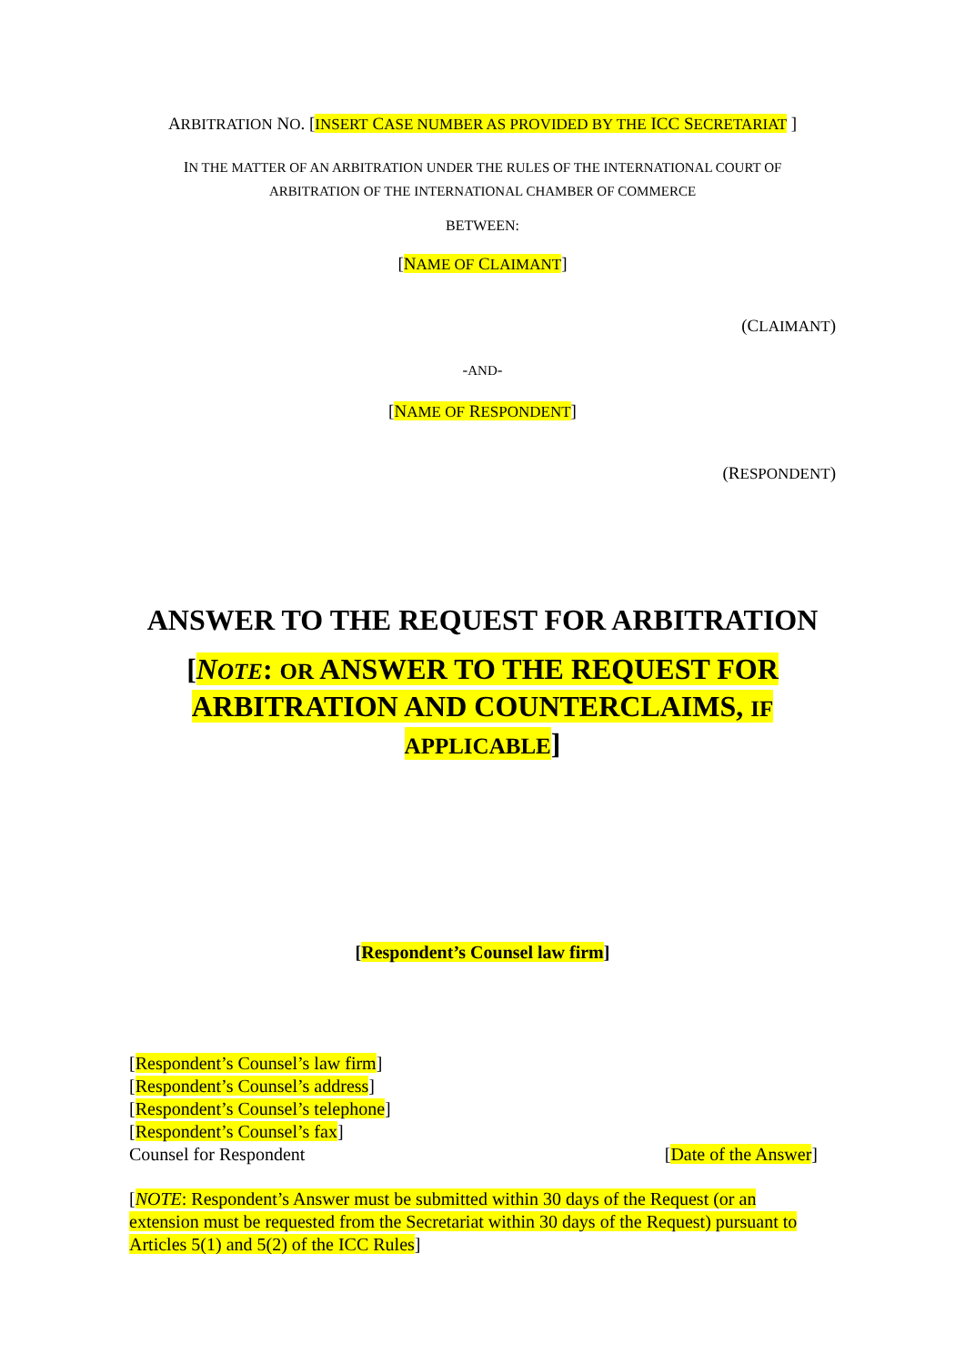ARBITRATION NO. [INSERT CASE NUMBER AS PROVIDED BY THE ICC SECRETARIAT ]
IN THE MATTER OF AN ARBITRATION UNDER THE RULES OF THE INTERNATIONAL COURT OF
ARBITRATION OF THE INTERNATIONAL CHAMBER OF COMMERCE
BETWEEN:
[NAME OF CLAIMANT]
(CLAIMANT)
-AND-
[NAME OF RESPONDENT]
(RESPONDENT)
ANSWER TO THE REQUEST FOR ARBITRATION
[NOTE: OR ANSWER TO THE REQUEST FOR
ARBITRATION AND COUNTERCLAIMS, IF
APPLICABLE]
[Respondent’s Counsel law firm]
[Respondent’s Counsel’s law firm]
[Respondent’s Counsel’s address]
[Respondent’s Counsel’s telephone]
[Respondent’s Counsel’s fax]
Counsel for Respondent [Date of the Answer]
[NOTE: Respondent’s Answer must be submitted within 30 days of the Request (or an extension must be requested from the Secretariat within 30 days of the Request) pursuant to Articles 5(1) and 5(2) of the ICC Rules]